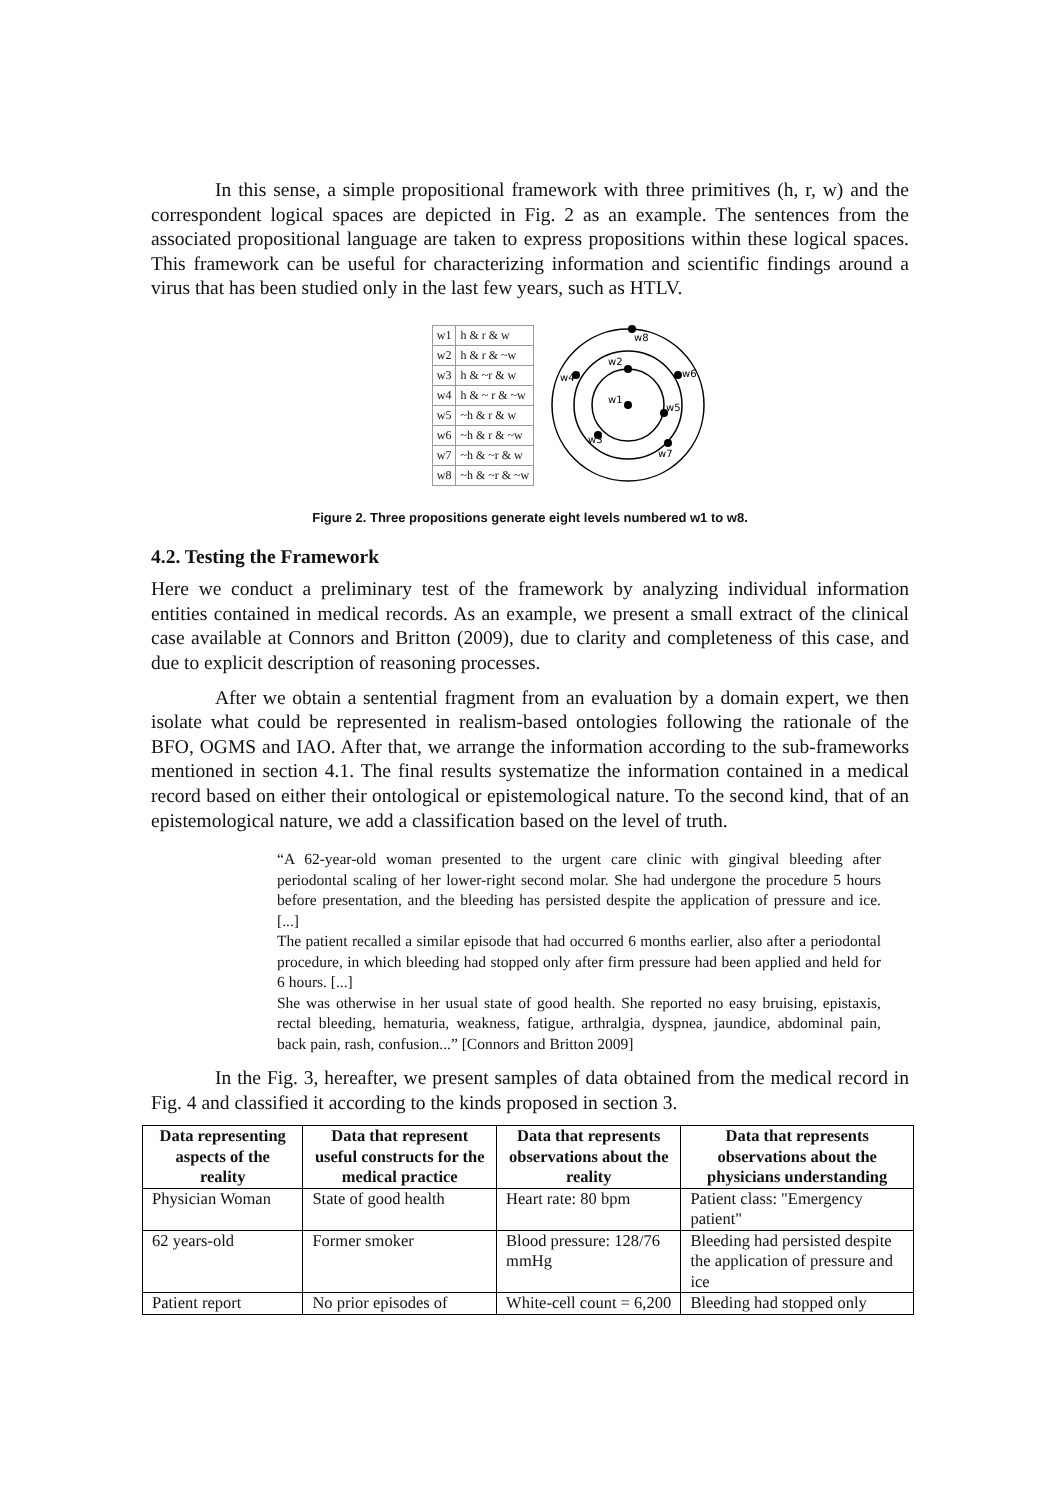In this sense, a simple propositional framework with three primitives (h, r, w) and the correspondent logical spaces are depicted in Fig. 2 as an example. The sentences from the associated propositional language are taken to express propositions within these logical spaces. This framework can be useful for characterizing information and scientific findings around a virus that has been studied only in the last few years, such as HTLV.
| w1 | h & r & w |
| w2 | h & r & ~w |
| w3 | h & ~r & w |
| w4 | h & ~ r & ~w |
| w5 | ~h & r & w |
| w6 | ~h & r & ~w |
| w7 | ~h & ~r & w |
| w8 | ~h & ~r & ~w |
w1
w2
w3
w4
w5
w6
w7
w8
Figure 2. Three propositions generate eight levels numbered w1 to w8.
4.2. Testing the Framework
Here we conduct a preliminary test of the framework by analyzing individual information entities contained in medical records. As an example, we present a small extract of the clinical case available at Connors and Britton (2009), due to clarity and completeness of this case, and due to explicit description of reasoning processes.
After we obtain a sentential fragment from an evaluation by a domain expert, we then isolate what could be represented in realism-based ontologies following the rationale of the BFO, OGMS and IAO. After that, we arrange the information according to the sub-frameworks mentioned in section 4.1. The final results systematize the information contained in a medical record based on either their ontological or epistemological nature. To the second kind, that of an epistemological nature, we add a classification based on the level of truth.
“A 62-year-old woman presented to the urgent care clinic with gingival bleeding after periodontal scaling of her lower-right second molar. She had undergone the procedure 5 hours before presentation, and the bleeding has persisted despite the application of pressure and ice. [...]
The patient recalled a similar episode that had occurred 6 months earlier, also after a periodontal procedure, in which bleeding had stopped only after firm pressure had been applied and held for 6 hours. [...]
She was otherwise in her usual state of good health. She reported no easy bruising, epistaxis, rectal bleeding, hematuria, weakness, fatigue, arthralgia, dyspnea, jaundice, abdominal pain, back pain, rash, confusion...” [Connors and Britton 2009]
In the Fig. 3, hereafter, we present samples of data obtained from the medical record in Fig. 4 and classified it according to the kinds proposed in section 3.
| Data representing aspects of the reality | Data that represent useful constructs for the medical practice | Data that represents observations about the reality | Data that represents observations about the physicians understanding |
| --- | --- | --- | --- |
| Physician Woman | State of good health | Heart rate: 80 bpm | Patient class: "Emergency patient" |
| 62 years-old | Former smoker | Blood pressure: 128/76 mmHg | Bleeding had persisted despite the application of pressure and ice |
| Patient report | No prior episodes of | White-cell count = 6,200 | Bleeding had stopped only |